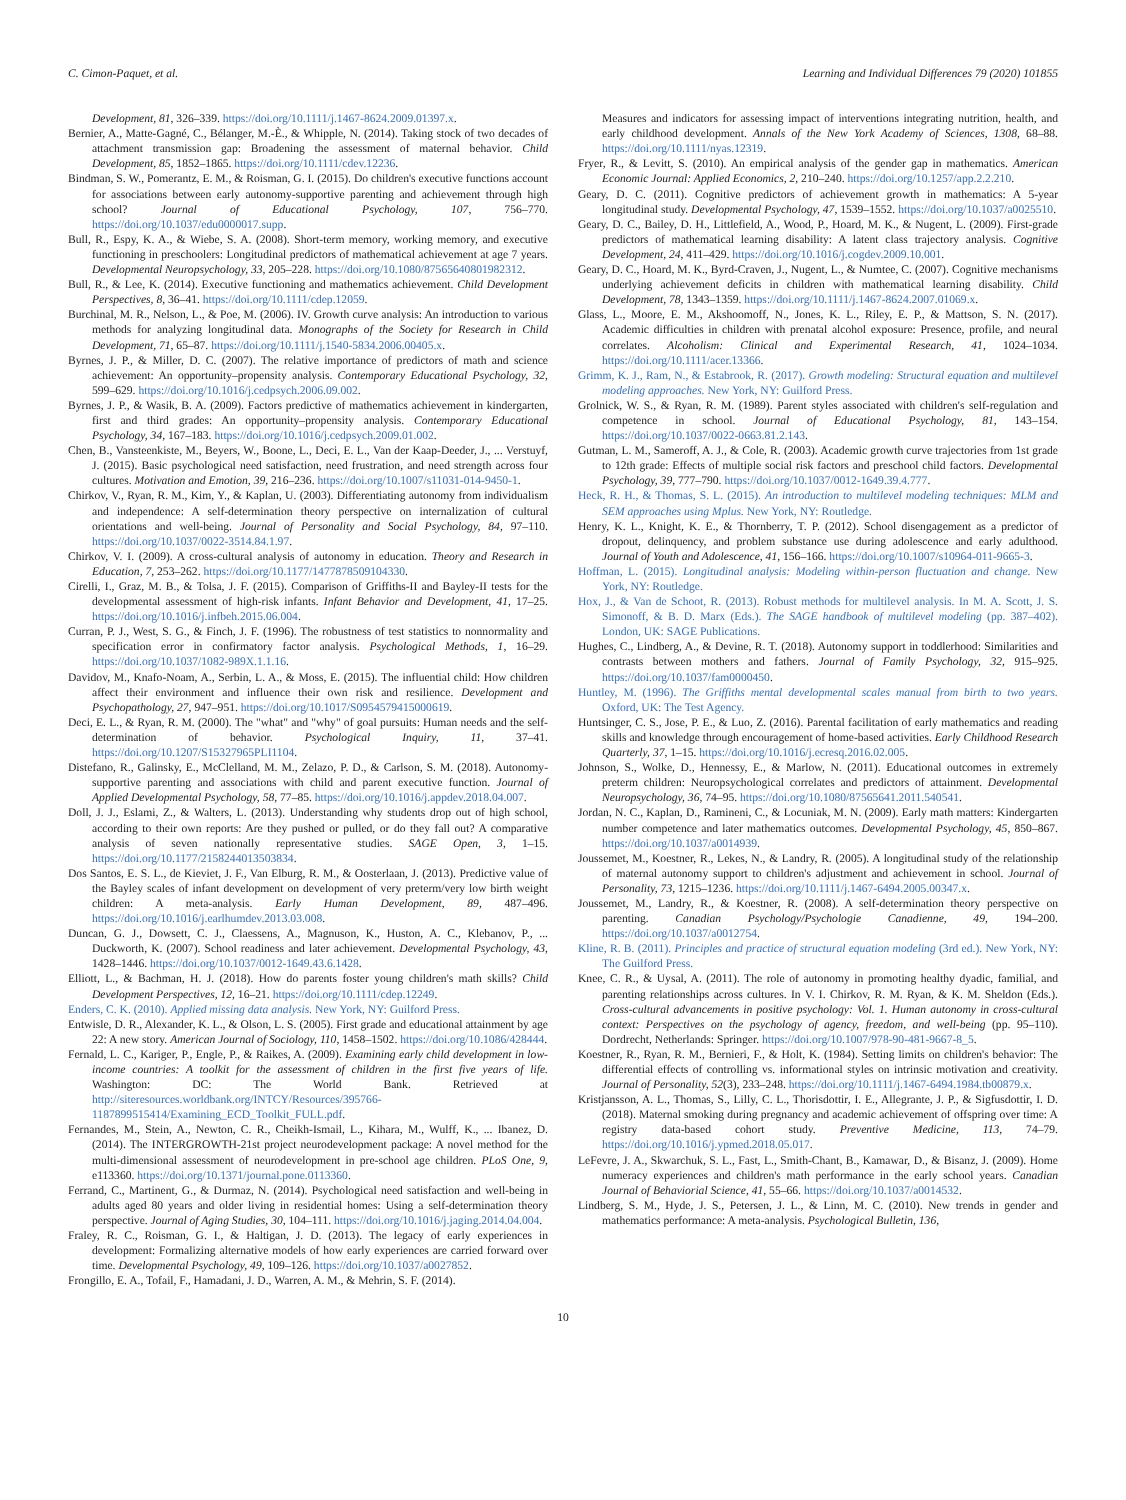C. Cimon-Paquet, et al. Learning and Individual Differences 79 (2020) 101855
Development, 81, 326–339. https://doi.org/10.1111/j.1467-8624.2009.01397.x.
Bernier, A., Matte-Gagné, C., Bélanger, M.-È., & Whipple, N. (2014). Taking stock of two decades of attachment transmission gap: Broadening the assessment of maternal behavior. Child Development, 85, 1852–1865. https://doi.org/10.1111/cdev.12236.
Bindman, S. W., Pomerantz, E. M., & Roisman, G. I. (2015). Do children's executive functions account for associations between early autonomy-supportive parenting and achievement through high school? Journal of Educational Psychology, 107, 756–770. https://doi.org/10.1037/edu0000017.supp.
Bull, R., Espy, K. A., & Wiebe, S. A. (2008). Short-term memory, working memory, and executive functioning in preschoolers: Longitudinal predictors of mathematical achievement at age 7 years. Developmental Neuropsychology, 33, 205–228. https://doi.org/10.1080/87565640801982312.
Bull, R., & Lee, K. (2014). Executive functioning and mathematics achievement. Child Development Perspectives, 8, 36–41. https://doi.org/10.1111/cdep.12059.
Burchinal, M. R., Nelson, L., & Poe, M. (2006). IV. Growth curve analysis: An introduction to various methods for analyzing longitudinal data. Monographs of the Society for Research in Child Development, 71, 65–87. https://doi.org/10.1111/j.1540-5834.2006.00405.x.
Byrnes, J. P., & Miller, D. C. (2007). The relative importance of predictors of math and science achievement: An opportunity–propensity analysis. Contemporary Educational Psychology, 32, 599–629. https://doi.org/10.1016/j.cedpsych.2006.09.002.
Byrnes, J. P., & Wasik, B. A. (2009). Factors predictive of mathematics achievement in kindergarten, first and third grades: An opportunity–propensity analysis. Contemporary Educational Psychology, 34, 167–183. https://doi.org/10.1016/j.cedpsych.2009.01.002.
Chen, B., Vansteenkiste, M., Beyers, W., Boone, L., Deci, E. L., Van der Kaap-Deeder, J., ... Verstuyf, J. (2015). Basic psychological need satisfaction, need frustration, and need strength across four cultures. Motivation and Emotion, 39, 216–236. https://doi.org/10.1007/s11031-014-9450-1.
Chirkov, V., Ryan, R. M., Kim, Y., & Kaplan, U. (2003). Differentiating autonomy from individualism and independence: A self-determination theory perspective on internalization of cultural orientations and well-being. Journal of Personality and Social Psychology, 84, 97–110. https://doi.org/10.1037/0022-3514.84.1.97.
Chirkov, V. I. (2009). A cross-cultural analysis of autonomy in education. Theory and Research in Education, 7, 253–262. https://doi.org/10.1177/1477878509104330.
Cirelli, I., Graz, M. B., & Tolsa, J. F. (2015). Comparison of Griffiths-II and Bayley-II tests for the developmental assessment of high-risk infants. Infant Behavior and Development, 41, 17–25. https://doi.org/10.1016/j.infbeh.2015.06.004.
Curran, P. J., West, S. G., & Finch, J. F. (1996). The robustness of test statistics to nonnormality and specification error in confirmatory factor analysis. Psychological Methods, 1, 16–29. https://doi.org/10.1037/1082-989X.1.1.16.
Davidov, M., Knafo-Noam, A., Serbin, L. A., & Moss, E. (2015). The influential child: How children affect their environment and influence their own risk and resilience. Development and Psychopathology, 27, 947–951. https://doi.org/10.1017/S0954579415000619.
Deci, E. L., & Ryan, R. M. (2000). The "what" and "why" of goal pursuits: Human needs and the self-determination of behavior. Psychological Inquiry, 11, 37–41. https://doi.org/10.1207/S15327965PLI1104.
Distefano, R., Galinsky, E., McClelland, M. M., Zelazo, P. D., & Carlson, S. M. (2018). Autonomy-supportive parenting and associations with child and parent executive function. Journal of Applied Developmental Psychology, 58, 77–85. https://doi.org/10.1016/j.appdev.2018.04.007.
Doll, J. J., Eslami, Z., & Walters, L. (2013). Understanding why students drop out of high school, according to their own reports: Are they pushed or pulled, or do they fall out? A comparative analysis of seven nationally representative studies. SAGE Open, 3, 1–15. https://doi.org/10.1177/2158244013503834.
Dos Santos, E. S. L., de Kieviet, J. F., Van Elburg, R. M., & Oosterlaan, J. (2013). Predictive value of the Bayley scales of infant development on development of very preterm/very low birth weight children: A meta-analysis. Early Human Development, 89, 487–496. https://doi.org/10.1016/j.earlhumdev.2013.03.008.
Duncan, G. J., Dowsett, C. J., Claessens, A., Magnuson, K., Huston, A. C., Klebanov, P., ... Duckworth, K. (2007). School readiness and later achievement. Developmental Psychology, 43, 1428–1446. https://doi.org/10.1037/0012-1649.43.6.1428.
Elliott, L., & Bachman, H. J. (2018). How do parents foster young children's math skills? Child Development Perspectives, 12, 16–21. https://doi.org/10.1111/cdep.12249.
Enders, C. K. (2010). Applied missing data analysis. New York, NY: Guilford Press.
Entwisle, D. R., Alexander, K. L., & Olson, L. S. (2005). First grade and educational attainment by age 22: A new story. American Journal of Sociology, 110, 1458–1502. https://doi.org/10.1086/428444.
Fernald, L. C., Kariger, P., Engle, P., & Raikes, A. (2009). Examining early child development in low-income countries: A toolkit for the assessment of children in the first five years of life. Washington: DC: The World Bank. Retrieved at http://siteresources.worldbank.org/INTCY/Resources/395766-1187899515414/Examining_ECD_Toolkit_FULL.pdf.
Fernandes, M., Stein, A., Newton, C. R., Cheikh-Ismail, L., Kihara, M., Wulff, K., ... Ibanez, D. (2014). The INTERGROWTH-21st project neurodevelopment package: A novel method for the multi-dimensional assessment of neurodevelopment in pre-school age children. PLoS One, 9, e113360. https://doi.org/10.1371/journal.pone.0113360.
Ferrand, C., Martinent, G., & Durmaz, N. (2014). Psychological need satisfaction and well-being in adults aged 80 years and older living in residential homes: Using a self-determination theory perspective. Journal of Aging Studies, 30, 104–111. https://doi.org/10.1016/j.jaging.2014.04.004.
Fraley, R. C., Roisman, G. I., & Haltigan, J. D. (2013). The legacy of early experiences in development: Formalizing alternative models of how early experiences are carried forward over time. Developmental Psychology, 49, 109–126. https://doi.org/10.1037/a0027852.
Frongillo, E. A., Tofail, F., Hamadani, J. D., Warren, A. M., & Mehrin, S. F. (2014).
Measures and indicators for assessing impact of interventions integrating nutrition, health, and early childhood development. Annals of the New York Academy of Sciences, 1308, 68–88. https://doi.org/10.1111/nyas.12319.
Fryer, R., & Levitt, S. (2010). An empirical analysis of the gender gap in mathematics. American Economic Journal: Applied Economics, 2, 210–240. https://doi.org/10.1257/app.2.2.210.
Geary, D. C. (2011). Cognitive predictors of achievement growth in mathematics: A 5-year longitudinal study. Developmental Psychology, 47, 1539–1552. https://doi.org/10.1037/a0025510.
Geary, D. C., Bailey, D. H., Littlefield, A., Wood, P., Hoard, M. K., & Nugent, L. (2009). First-grade predictors of mathematical learning disability: A latent class trajectory analysis. Cognitive Development, 24, 411–429. https://doi.org/10.1016/j.cogdev.2009.10.001.
Geary, D. C., Hoard, M. K., Byrd-Craven, J., Nugent, L., & Numtee, C. (2007). Cognitive mechanisms underlying achievement deficits in children with mathematical learning disability. Child Development, 78, 1343–1359. https://doi.org/10.1111/j.1467-8624.2007.01069.x.
Glass, L., Moore, E. M., Akshoomoff, N., Jones, K. L., Riley, E. P., & Mattson, S. N. (2017). Academic difficulties in children with prenatal alcohol exposure: Presence, profile, and neural correlates. Alcoholism: Clinical and Experimental Research, 41, 1024–1034. https://doi.org/10.1111/acer.13366.
Grimm, K. J., Ram, N., & Estabrook, R. (2017). Growth modeling: Structural equation and multilevel modeling approaches. New York, NY: Guilford Press.
Grolnick, W. S., & Ryan, R. M. (1989). Parent styles associated with children's self-regulation and competence in school. Journal of Educational Psychology, 81, 143–154. https://doi.org/10.1037/0022-0663.81.2.143.
Gutman, L. M., Sameroff, A. J., & Cole, R. (2003). Academic growth curve trajectories from 1st grade to 12th grade: Effects of multiple social risk factors and preschool child factors. Developmental Psychology, 39, 777–790. https://doi.org/10.1037/0012-1649.39.4.777.
Heck, R. H., & Thomas, S. L. (2015). An introduction to multilevel modeling techniques: MLM and SEM approaches using Mplus. New York, NY: Routledge.
Henry, K. L., Knight, K. E., & Thornberry, T. P. (2012). School disengagement as a predictor of dropout, delinquency, and problem substance use during adolescence and early adulthood. Journal of Youth and Adolescence, 41, 156–166. https://doi.org/10.1007/s10964-011-9665-3.
Hoffman, L. (2015). Longitudinal analysis: Modeling within-person fluctuation and change. New York, NY: Routledge.
Hox, J., & Van de Schoot, R. (2013). Robust methods for multilevel analysis. In M. A. Scott, J. S. Simonoff, & B. D. Marx (Eds.). The SAGE handbook of multilevel modeling (pp. 387–402). London, UK: SAGE Publications.
Hughes, C., Lindberg, A., & Devine, R. T. (2018). Autonomy support in toddlerhood: Similarities and contrasts between mothers and fathers. Journal of Family Psychology, 32, 915–925. https://doi.org/10.1037/fam0000450.
Huntley, M. (1996). The Griffiths mental developmental scales manual from birth to two years. Oxford, UK: The Test Agency.
Huntsinger, C. S., Jose, P. E., & Luo, Z. (2016). Parental facilitation of early mathematics and reading skills and knowledge through encouragement of home-based activities. Early Childhood Research Quarterly, 37, 1–15. https://doi.org/10.1016/j.ecresq.2016.02.005.
Johnson, S., Wolke, D., Hennessy, E., & Marlow, N. (2011). Educational outcomes in extremely preterm children: Neuropsychological correlates and predictors of attainment. Developmental Neuropsychology, 36, 74–95. https://doi.org/10.1080/87565641.2011.540541.
Jordan, N. C., Kaplan, D., Ramineni, C., & Locuniak, M. N. (2009). Early math matters: Kindergarten number competence and later mathematics outcomes. Developmental Psychology, 45, 850–867. https://doi.org/10.1037/a0014939.
Joussemet, M., Koestner, R., Lekes, N., & Landry, R. (2005). A longitudinal study of the relationship of maternal autonomy support to children's adjustment and achievement in school. Journal of Personality, 73, 1215–1236. https://doi.org/10.1111/j.1467-6494.2005.00347.x.
Joussemet, M., Landry, R., & Koestner, R. (2008). A self-determination theory perspective on parenting. Canadian Psychology/Psychologie Canadienne, 49, 194–200. https://doi.org/10.1037/a0012754.
Kline, R. B. (2011). Principles and practice of structural equation modeling (3rd ed.). New York, NY: The Guilford Press.
Knee, C. R., & Uysal, A. (2011). The role of autonomy in promoting healthy dyadic, familial, and parenting relationships across cultures. In V. I. Chirkov, R. M. Ryan, & K. M. Sheldon (Eds.). Cross-cultural advancements in positive psychology: Vol. 1. Human autonomy in cross-cultural context: Perspectives on the psychology of agency, freedom, and well-being (pp. 95–110). Dordrecht, Netherlands: Springer. https://doi.org/10.1007/978-90-481-9667-8_5.
Koestner, R., Ryan, R. M., Bernieri, F., & Holt, K. (1984). Setting limits on children's behavior: The differential effects of controlling vs. informational styles on intrinsic motivation and creativity. Journal of Personality, 52(3), 233–248. https://doi.org/10.1111/j.1467-6494.1984.tb00879.x.
Kristjansson, A. L., Thomas, S., Lilly, C. L., Thorisdottir, I. E., Allegrante, J. P., & Sigfusdottir, I. D. (2018). Maternal smoking during pregnancy and academic achievement of offspring over time: A registry data-based cohort study. Preventive Medicine, 113, 74–79. https://doi.org/10.1016/j.ypmed.2018.05.017.
LeFevre, J. A., Skwarchuk, S. L., Fast, L., Smith-Chant, B., Kamawar, D., & Bisanz, J. (2009). Home numeracy experiences and children's math performance in the early school years. Canadian Journal of Behaviorial Science, 41, 55–66. https://doi.org/10.1037/a0014532.
Lindberg, S. M., Hyde, J. S., Petersen, J. L., & Linn, M. C. (2010). New trends in gender and mathematics performance: A meta-analysis. Psychological Bulletin, 136,
10